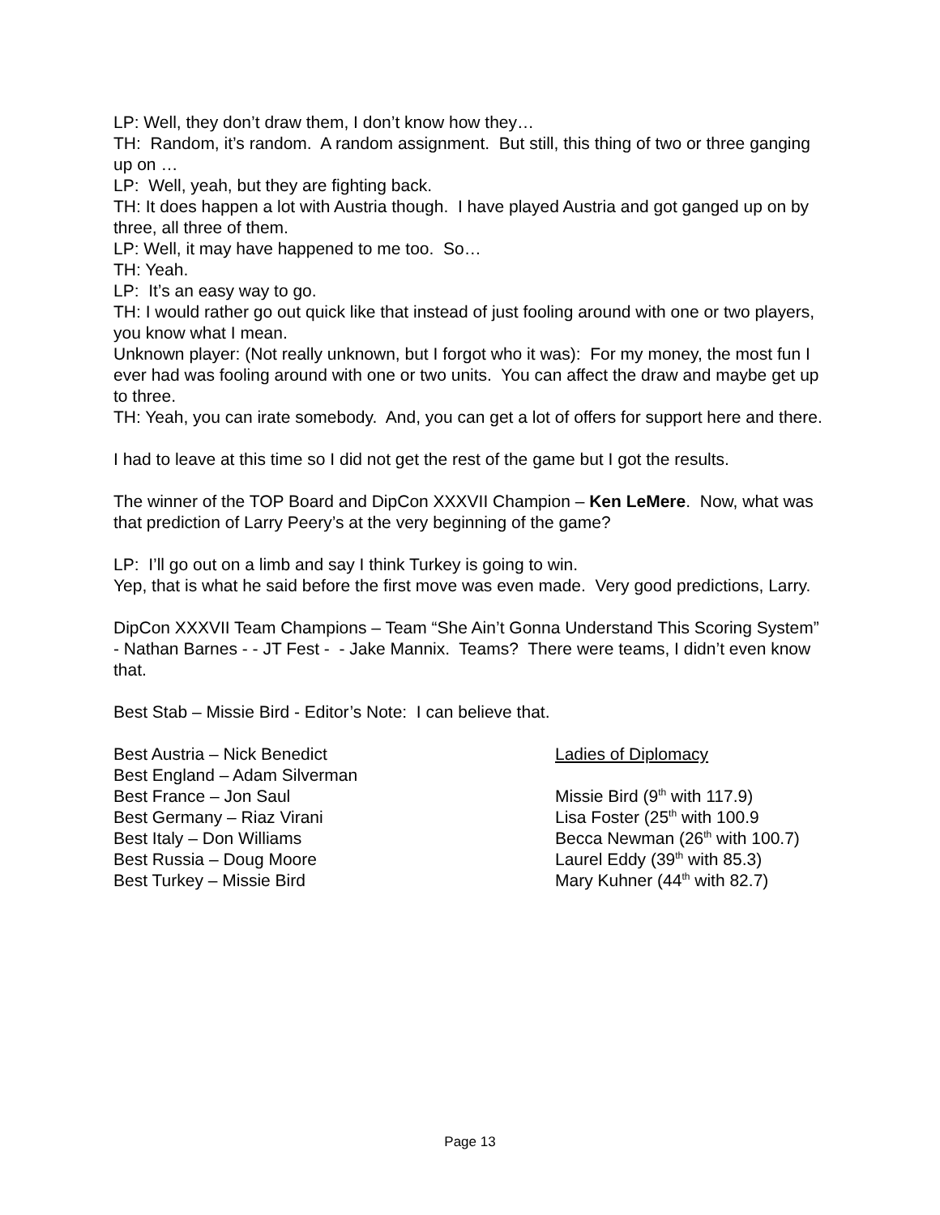LP: Well, they don’t draw them, I don’t know how they…
TH: Random, it’s random. A random assignment. But still, this thing of two or three ganging up on …
LP: Well, yeah, but they are fighting back.
TH: It does happen a lot with Austria though. I have played Austria and got ganged up on by three, all three of them.
LP: Well, it may have happened to me too. So…
TH: Yeah.
LP: It’s an easy way to go.
TH: I would rather go out quick like that instead of just fooling around with one or two players, you know what I mean.
Unknown player: (Not really unknown, but I forgot who it was): For my money, the most fun I ever had was fooling around with one or two units. You can affect the draw and maybe get up to three.
TH: Yeah, you can irate somebody. And, you can get a lot of offers for support here and there.
I had to leave at this time so I did not get the rest of the game but I got the results.
The winner of the TOP Board and DipCon XXXVII Champion – Ken LeMere. Now, what was that prediction of Larry Peery’s at the very beginning of the game?
LP: I’ll go out on a limb and say I think Turkey is going to win.
Yep, that is what he said before the first move was even made. Very good predictions, Larry.
DipCon XXXVII Team Champions – Team “She Ain’t Gonna Understand This Scoring System” - Nathan Barnes - - JT Fest - - Jake Mannix. Teams? There were teams, I didn’t even know that.
Best Stab – Missie Bird - Editor’s Note: I can believe that.
Best Austria – Nick Benedict
Best England – Adam Silverman
Best France – Jon Saul
Best Germany – Riaz Virani
Best Italy – Don Williams
Best Russia – Doug Moore
Best Turkey – Missie Bird
Ladies of Diplomacy
Missie Bird (9<sup>th</sup> with 117.9)
Lisa Foster (25<sup>th</sup> with 100.9
Becca Newman (26<sup>th</sup> with 100.7)
Laurel Eddy (39<sup>th</sup> with 85.3)
Mary Kuhner (44<sup>th</sup> with 82.7)
Page 13